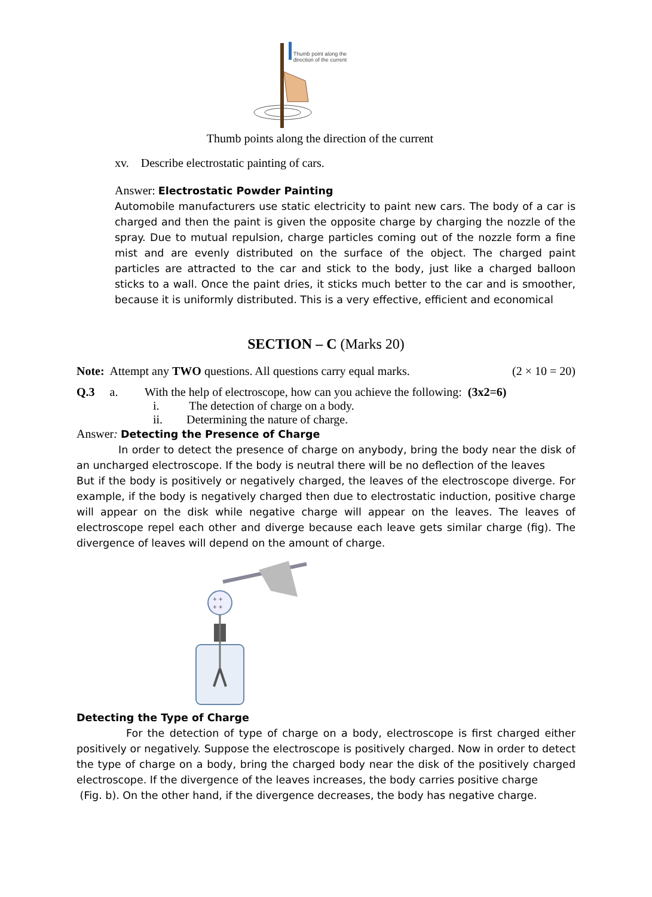Thumb point along the
direction of the current
Thumb points along the direction of the current
xv. Describe electrostatic painting of cars.
Answer: Electrostatic Powder Painting
Automobile manufacturers use static electricity to paint new cars. The body of a car is charged and then the paint is given the opposite charge by charging the nozzle of the spray. Due to mutual repulsion, charge particles coming out of the nozzle form a fine mist and are evenly distributed on the surface of the object. The charged paint particles are attracted to the car and stick to the body, just like a charged balloon sticks to a wall. Once the paint dries, it sticks much better to the car and is smoother, because it is uniformly distributed. This is a very effective, efficient and economical
SECTION – C (Marks 20)
Note: Attempt any TWO questions. All questions carry equal marks. (2 × 10 = 20)
Q.3 a. With the help of electroscope, how can you achieve the following: (3x2=6)
i. The detection of charge on a body.
ii. Determining the nature of charge.
Answer: Detecting the Presence of Charge
In order to detect the presence of charge on anybody, bring the body near the disk of an uncharged electroscope. If the body is neutral there will be no deflection of the leaves
But if the body is positively or negatively charged, the leaves of the electroscope diverge. For example, if the body is negatively charged then due to electrostatic induction, positive charge will appear on the disk while negative charge will appear on the leaves. The leaves of electroscope repel each other and diverge because each leave gets similar charge (fig). The divergence of leaves will depend on the amount of charge.
+ +
+ +
Detecting the Type of Charge
For the detection of type of charge on a body, electroscope is first charged either positively or negatively. Suppose the electroscope is positively charged. Now in order to detect the type of charge on a body, bring the charged body near the disk of the positively charged electroscope. If the divergence of the leaves increases, the body carries positive charge
(Fig. b). On the other hand, if the divergence decreases, the body has negative charge.